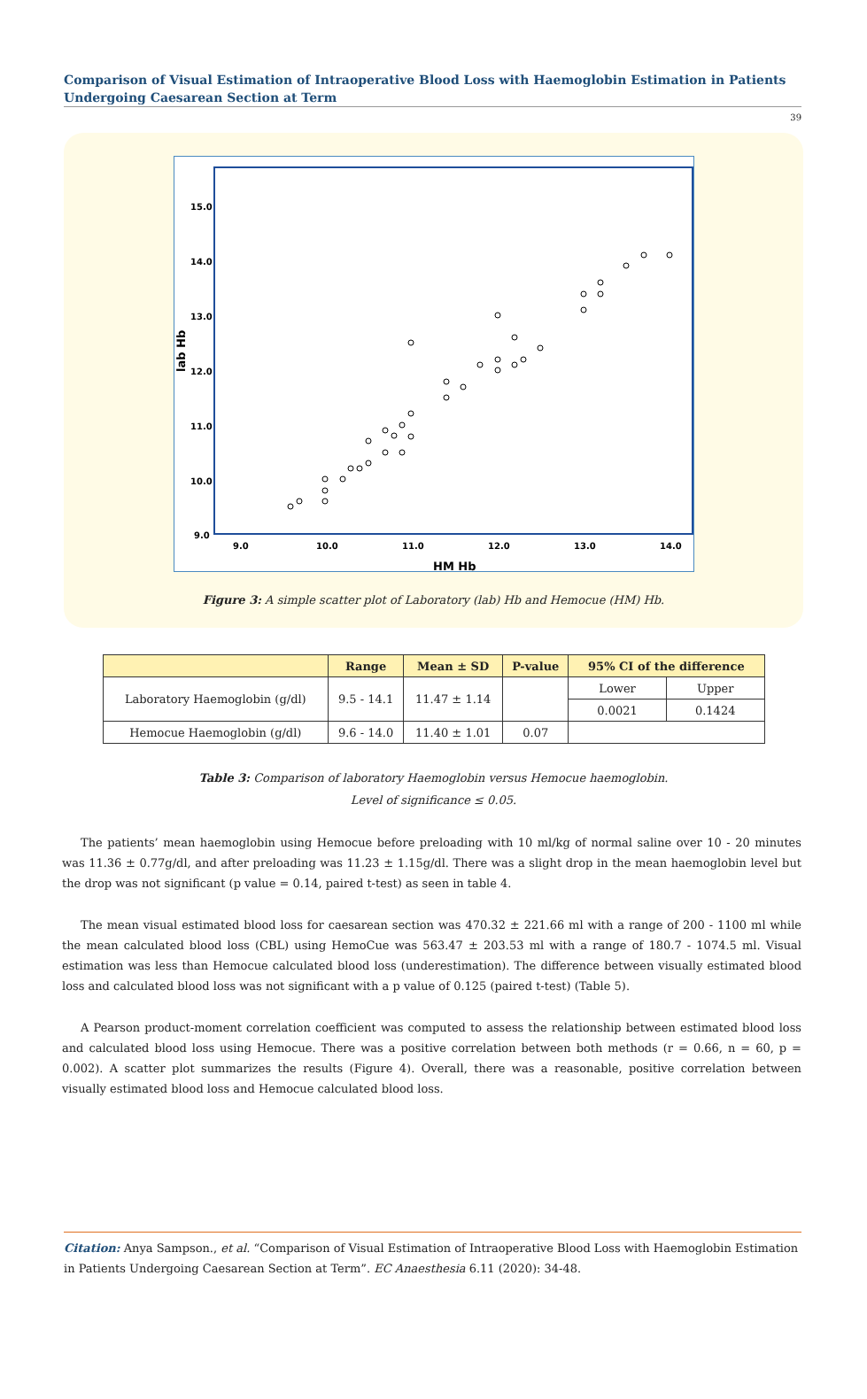Comparison of Visual Estimation of Intraoperative Blood Loss with Haemoglobin Estimation in Patients Undergoing Caesarean Section at Term
39
15.0
14.0
13.0
12.0
11.0
10.0
9.0
9.0
10.0
11.0
12.0
13.0
14.0
HM Hb
lab Hb
Figure 3: A simple scatter plot of Laboratory (lab) Hb and Hemocue (HM) Hb.
| | Range | Mean ± SD | P-value | 95% CI of the difference | |
| --- | --- | --- | --- | --- | --- |
| Laboratory Haemoglobin (g/dl) | 9.5 - 14.1 | 11.47 ± 1.14 | | Lower | Upper |
| | | | | 0.0021 | 0.1424 |
| Hemocue Haemoglobin (g/dl) | 9.6 - 14.0 | 11.40 ± 1.01 | 0.07 | | |
Table 3: Comparison of laboratory Haemoglobin versus Hemocue haemoglobin.
Level of significance ≤ 0.05.
The patients’ mean haemoglobin using Hemocue before preloading with 10 ml/kg of normal saline over 10 - 20 minutes was 11.36 ± 0.77g/dl, and after preloading was 11.23 ± 1.15g/dl. There was a slight drop in the mean haemoglobin level but the drop was not significant (p value = 0.14, paired t-test) as seen in table 4.
The mean visual estimated blood loss for caesarean section was 470.32 ± 221.66 ml with a range of 200 - 1100 ml while the mean calculated blood loss (CBL) using HemoCue was 563.47 ± 203.53 ml with a range of 180.7 - 1074.5 ml. Visual estimation was less than Hemocue calculated blood loss (underestimation). The difference between visually estimated blood loss and calculated blood loss was not significant with a p value of 0.125 (paired t-test) (Table 5).
A Pearson product-moment correlation coefficient was computed to assess the relationship between estimated blood loss and calculated blood loss using Hemocue. There was a positive correlation between both methods (r = 0.66, n = 60, p = 0.002). A scatter plot summarizes the results (Figure 4). Overall, there was a reasonable, positive correlation between visually estimated blood loss and Hemocue calculated blood loss.
Citation: Anya Sampson., et al. “Comparison of Visual Estimation of Intraoperative Blood Loss with Haemoglobin Estimation in Patients Undergoing Caesarean Section at Term”. EC Anaesthesia 6.11 (2020): 34-48.